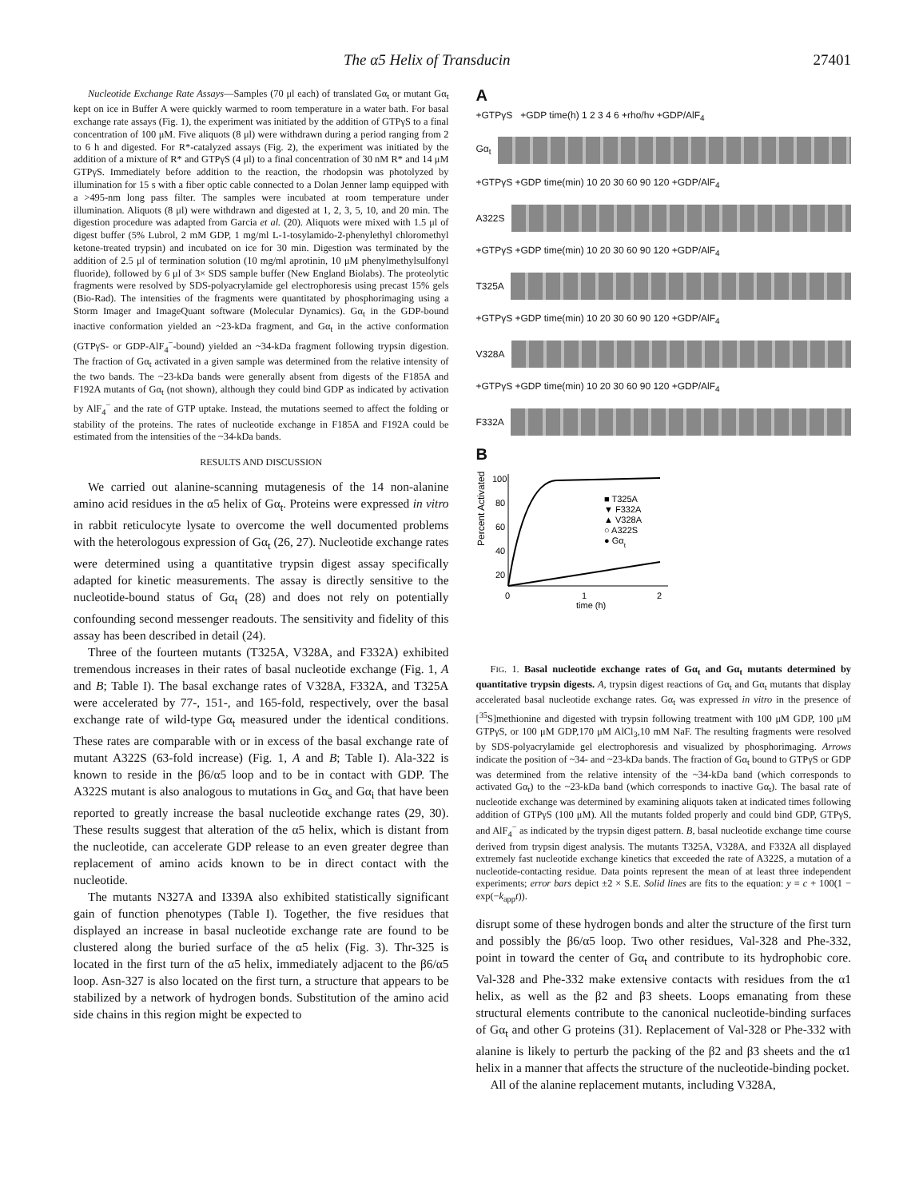The α5 Helix of Transducin 27401
Nucleotide Exchange Rate Assays—Samples (70 μl each) of translated Gα<sub>t</sub> or mutant Gα<sub>t</sub> kept on ice in Buffer A were quickly warmed to room temperature in a water bath. For basal exchange rate assays (Fig. 1), the experiment was initiated by the addition of GTPγS to a final concentration of 100 μM. Five aliquots (8 μl) were withdrawn during a period ranging from 2 to 6 h and digested. For R*-catalyzed assays (Fig. 2), the experiment was initiated by the addition of a mixture of R* and GTPγS (4 μl) to a final concentration of 30 nM R* and 14 μM GTPγS. Immediately before addition to the reaction, the rhodopsin was photolyzed by illumination for 15 s with a fiber optic cable connected to a Dolan Jenner lamp equipped with a >495-nm long pass filter. The samples were incubated at room temperature under illumination. Aliquots (8 μl) were withdrawn and digested at 1, 2, 3, 5, 10, and 20 min. The digestion procedure was adapted from Garcia et al. (20). Aliquots were mixed with 1.5 μl of digest buffer (5% Lubrol, 2 mM GDP, 1 mg/ml L-1-tosylamido-2-phenylethyl chloromethyl ketone-treated trypsin) and incubated on ice for 30 min. Digestion was terminated by the addition of 2.5 μl of termination solution (10 mg/ml aprotinin, 10 μM phenylmethylsulfonyl fluoride), followed by 6 μl of 3× SDS sample buffer (New England Biolabs). The proteolytic fragments were resolved by SDS-polyacrylamide gel electrophoresis using precast 15% gels (Bio-Rad). The intensities of the fragments were quantitated by phosphorimaging using a Storm Imager and ImageQuant software (Molecular Dynamics). Gα<sub>t</sub> in the GDP-bound inactive conformation yielded an ~23-kDa fragment, and Gα<sub>t</sub> in the active conformation (GTPγS- or GDP-AlF<sub>4</sub><sup>−</sup>-bound) yielded an ~34-kDa fragment following trypsin digestion. The fraction of Gα<sub>t</sub> activated in a given sample was determined from the relative intensity of the two bands. The ~23-kDa bands were generally absent from digests of the F185A and F192A mutants of Gα<sub>t</sub> (not shown), although they could bind GDP as indicated by activation by AlF<sub>4</sub><sup>−</sup> and the rate of GTP uptake. Instead, the mutations seemed to affect the folding or stability of the proteins. The rates of nucleotide exchange in F185A and F192A could be estimated from the intensities of the ~34-kDa bands.
RESULTS AND DISCUSSION
We carried out alanine-scanning mutagenesis of the 14 non-alanine amino acid residues in the α5 helix of Gα<sub>t</sub>. Proteins were expressed in vitro in rabbit reticulocyte lysate to overcome the well documented problems with the heterologous expression of Gα<sub>t</sub> (26, 27). Nucleotide exchange rates were determined using a quantitative trypsin digest assay specifically adapted for kinetic measurements. The assay is directly sensitive to the nucleotide-bound status of Gα<sub>t</sub> (28) and does not rely on potentially confounding second messenger readouts. The sensitivity and fidelity of this assay has been described in detail (24).
Three of the fourteen mutants (T325A, V328A, and F332A) exhibited tremendous increases in their rates of basal nucleotide exchange (Fig. 1, A and B; Table I). The basal exchange rates of V328A, F332A, and T325A were accelerated by 77-, 151-, and 165-fold, respectively, over the basal exchange rate of wild-type Gα<sub>t</sub> measured under the identical conditions. These rates are comparable with or in excess of the basal exchange rate of mutant A322S (63-fold increase) (Fig. 1, A and B; Table I). Ala-322 is known to reside in the β6/α5 loop and to be in contact with GDP. The A322S mutant is also analogous to mutations in Gα<sub>s</sub> and Gα<sub>i</sub> that have been reported to greatly increase the basal nucleotide exchange rates (29, 30). These results suggest that alteration of the α5 helix, which is distant from the nucleotide, can accelerate GDP release to an even greater degree than replacement of amino acids known to be in direct contact with the nucleotide.
The mutants N327A and I339A also exhibited statistically significant gain of function phenotypes (Table I). Together, the five residues that displayed an increase in basal nucleotide exchange rate are found to be clustered along the buried surface of the α5 helix (Fig. 3). Thr-325 is located in the first turn of the α5 helix, immediately adjacent to the β6/α5 loop. Asn-327 is also located on the first turn, a structure that appears to be stabilized by a network of hydrogen bonds. Substitution of the amino acid side chains in this region might be expected to
A
+GTPγS +GDP time(h) 1 2 3 4 6 +rho/hν +GDP/AlF<sub>4</sub>
Gα<sub>t</sub>
+GTPγS +GDP time(min) 10 20 30 60 90 120 +GDP/AlF<sub>4</sub>
A322S
+GTPγS +GDP time(min) 10 20 30 60 90 120 +GDP/AlF<sub>4</sub>
T325A
+GTPγS +GDP time(min) 10 20 30 60 90 120 +GDP/AlF<sub>4</sub>
V328A
+GTPγS +GDP time(min) 10 20 30 60 90 120 +GDP/AlF<sub>4</sub>
F332A
B
Percent Activated
100
80
60
40
20
0
1
2
time (h)
■ T325A
▼ F332A
▲ V328A
○ A322S
● Gαt
FIG. 1. Basal nucleotide exchange rates of Gα<sub>t</sub> and Gα<sub>t</sub> mutants determined by quantitative trypsin digests. A, trypsin digest reactions of Gα<sub>t</sub> and Gα<sub>t</sub> mutants that display accelerated basal nucleotide exchange rates. Gα<sub>t</sub> was expressed in vitro in the presence of [<sup>35</sup>S]methionine and digested with trypsin following treatment with 100 μM GDP, 100 μM GTPγS, or 100 μM GDP,170 μM AlCl<sub>3</sub>,10 mM NaF. The resulting fragments were resolved by SDS-polyacrylamide gel electrophoresis and visualized by phosphorimaging. Arrows indicate the position of ~34- and ~23-kDa bands. The fraction of Gα<sub>t</sub> bound to GTPγS or GDP was determined from the relative intensity of the ~34-kDa band (which corresponds to activated Gα<sub>t</sub>) to the ~23-kDa band (which corresponds to inactive Gα<sub>t</sub>). The basal rate of nucleotide exchange was determined by examining aliquots taken at indicated times following addition of GTPγS (100 μM). All the mutants folded properly and could bind GDP, GTPγS, and AlF<sub>4</sub><sup>−</sup> as indicated by the trypsin digest pattern. B, basal nucleotide exchange time course derived from trypsin digest analysis. The mutants T325A, V328A, and F332A all displayed extremely fast nucleotide exchange kinetics that exceeded the rate of A322S, a mutation of a nucleotide-contacting residue. Data points represent the mean of at least three independent experiments; error bars depict ±2 × S.E. Solid lines are fits to the equation: y = c + 100(1 − exp(−k<sub>app</sub>t)).
disrupt some of these hydrogen bonds and alter the structure of the first turn and possibly the β6/α5 loop. Two other residues, Val-328 and Phe-332, point in toward the center of Gα<sub>t</sub> and contribute to its hydrophobic core. Val-328 and Phe-332 make extensive contacts with residues from the α1 helix, as well as the β2 and β3 sheets. Loops emanating from these structural elements contribute to the canonical nucleotide-binding surfaces of Gα<sub>t</sub> and other G proteins (31). Replacement of Val-328 or Phe-332 with alanine is likely to perturb the packing of the β2 and β3 sheets and the α1 helix in a manner that affects the structure of the nucleotide-binding pocket.
All of the alanine replacement mutants, including V328A,